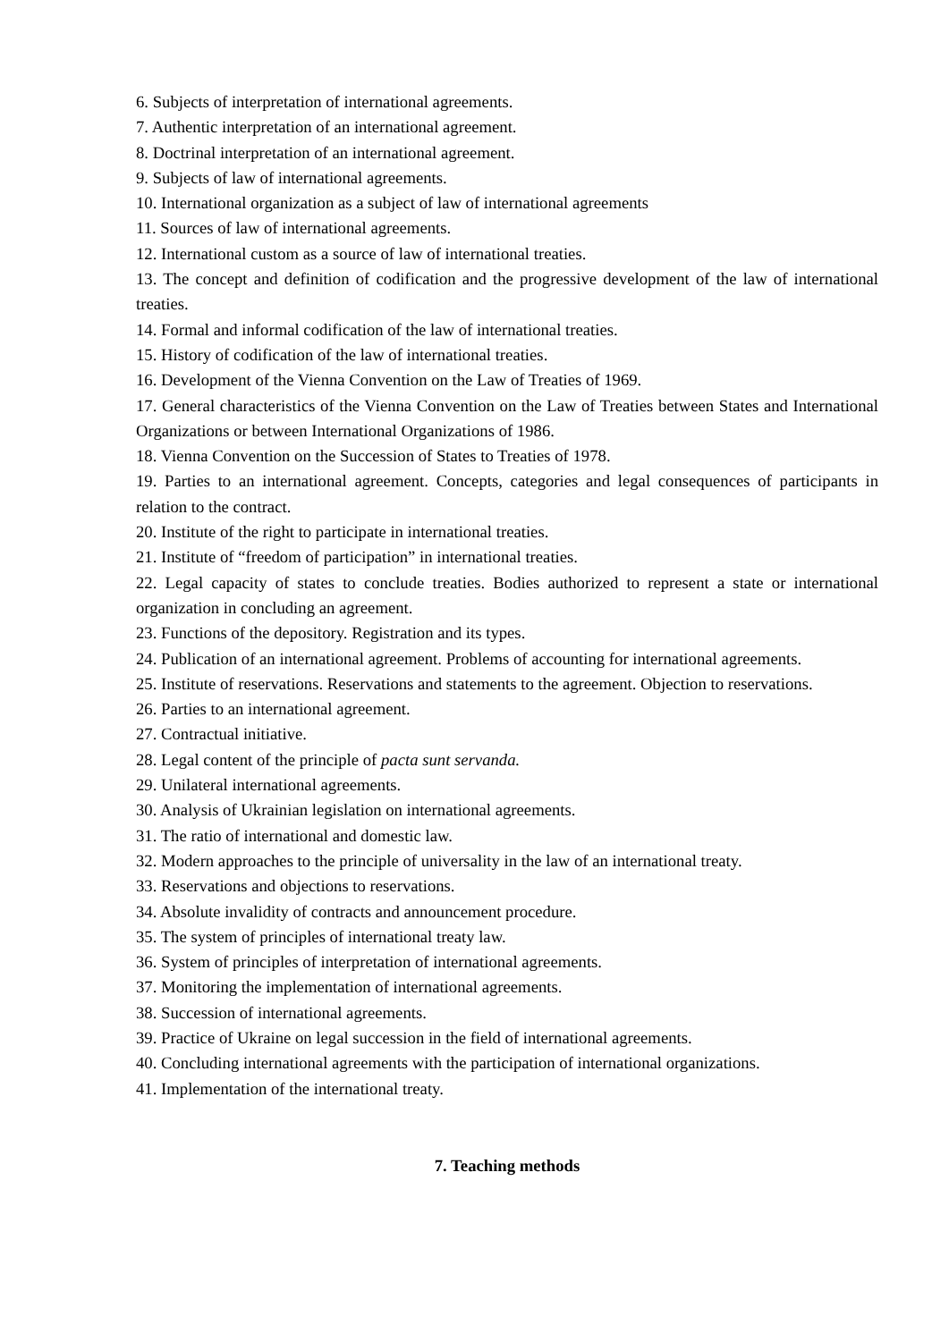6. Subjects of interpretation of international agreements.
7. Authentic interpretation of an international agreement.
8. Doctrinal interpretation of an international agreement.
9. Subjects of law of international agreements.
10. International organization as a subject of law of international agreements
11. Sources of law of international agreements.
12. International custom as a source of law of international treaties.
13. The concept and definition of codification and the progressive development of the law of international treaties.
14. Formal and informal codification of the law of international treaties.
15. History of codification of the law of international treaties.
16. Development of the Vienna Convention on the Law of Treaties of 1969.
17. General characteristics of the Vienna Convention on the Law of Treaties between States and International Organizations or between International Organizations of 1986.
18. Vienna Convention on the Succession of States to Treaties of 1978.
19. Parties to an international agreement. Concepts, categories and legal consequences of participants in relation to the contract.
20. Institute of the right to participate in international treaties.
21. Institute of “freedom of participation” in international treaties.
22. Legal capacity of states to conclude treaties. Bodies authorized to represent a state or international organization in concluding an agreement.
23. Functions of the depository. Registration and its types.
24. Publication of an international agreement. Problems of accounting for international agreements.
25. Institute of reservations. Reservations and statements to the agreement. Objection to reservations.
26. Parties to an international agreement.
27. Contractual initiative.
28. Legal content of the principle of pacta sunt servanda.
29. Unilateral international agreements.
30. Analysis of Ukrainian legislation on international agreements.
31. The ratio of international and domestic law.
32. Modern approaches to the principle of universality in the law of an international treaty.
33. Reservations and objections to reservations.
34. Absolute invalidity of contracts and announcement procedure.
35. The system of principles of international treaty law.
36. System of principles of interpretation of international agreements.
37. Monitoring the implementation of international agreements.
38. Succession of international agreements.
39. Practice of Ukraine on legal succession in the field of international agreements.
40. Concluding international agreements with the participation of international organizations.
41. Implementation of the international treaty.
7. Teaching methods